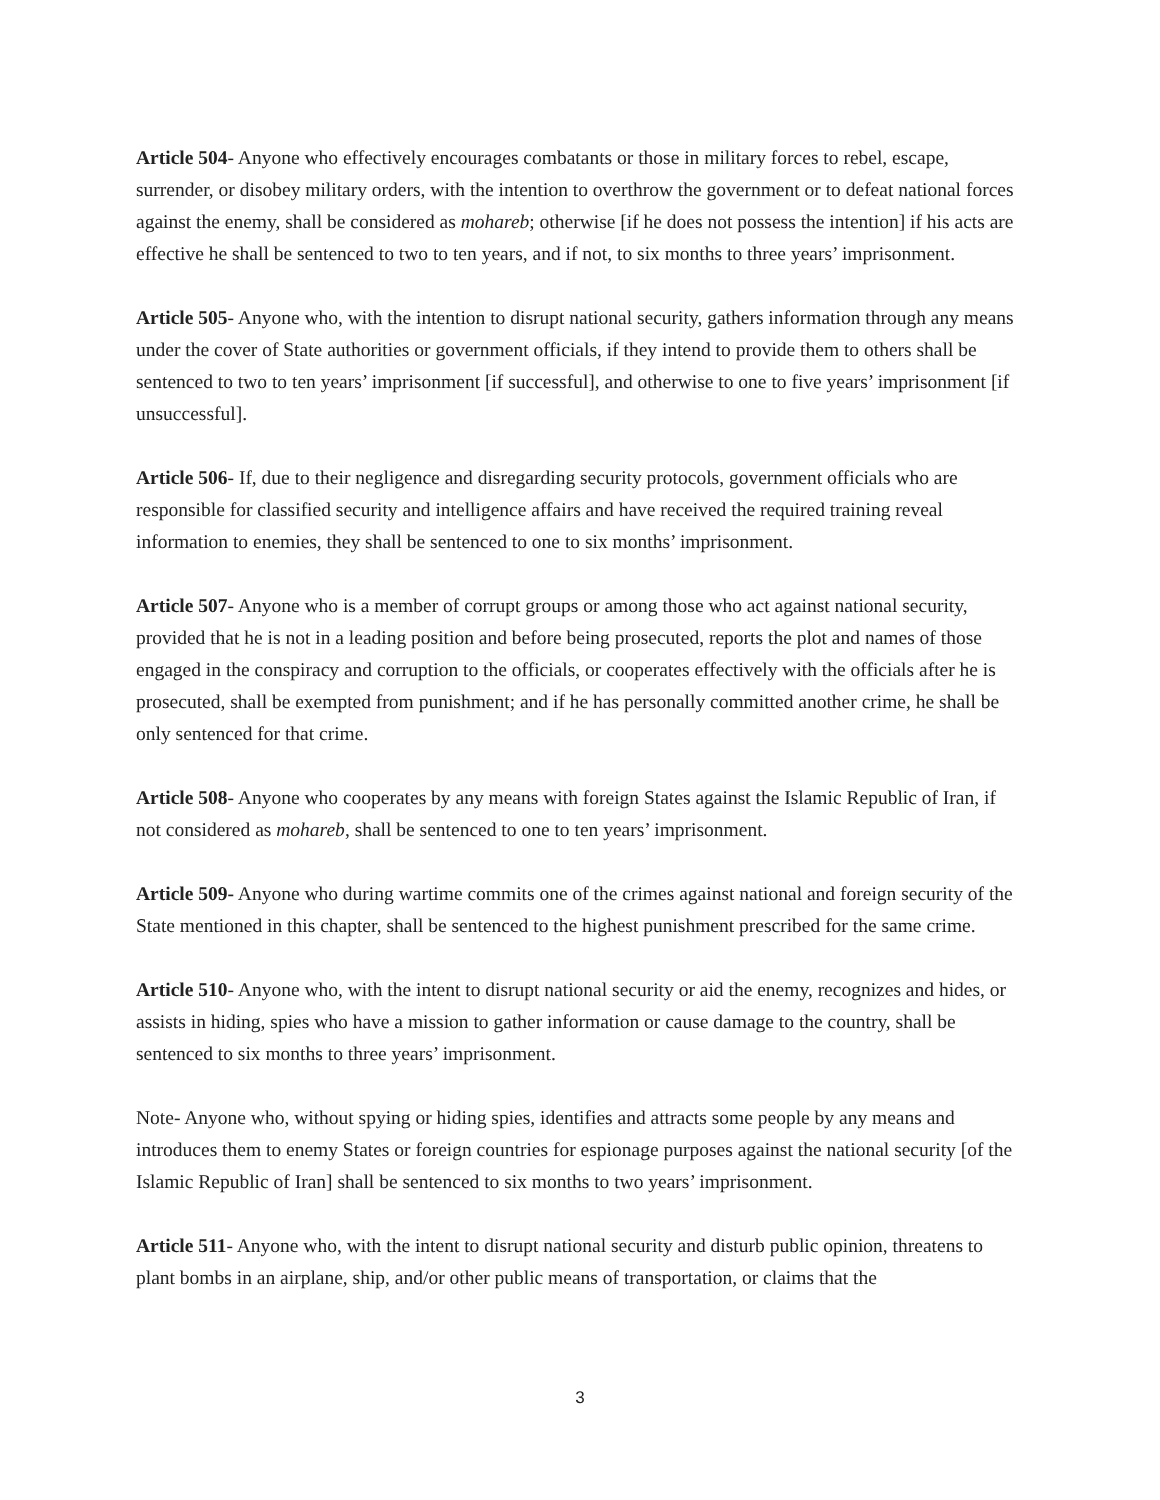Article 504- Anyone who effectively encourages combatants or those in military forces to rebel, escape, surrender, or disobey military orders, with the intention to overthrow the government or to defeat national forces against the enemy, shall be considered as mohareb; otherwise [if he does not possess the intention] if his acts are effective he shall be sentenced to two to ten years, and if not, to six months to three years’ imprisonment.
Article 505- Anyone who, with the intention to disrupt national security, gathers information through any means under the cover of State authorities or government officials, if they intend to provide them to others shall be sentenced to two to ten years’ imprisonment [if successful], and otherwise to one to five years’ imprisonment [if unsuccessful].
Article 506- If, due to their negligence and disregarding security protocols, government officials who are responsible for classified security and intelligence affairs and have received the required training reveal information to enemies, they shall be sentenced to one to six months’ imprisonment.
Article 507- Anyone who is a member of corrupt groups or among those who act against national security, provided that he is not in a leading position and before being prosecuted, reports the plot and names of those engaged in the conspiracy and corruption to the officials, or cooperates effectively with the officials after he is prosecuted, shall be exempted from punishment; and if he has personally committed another crime, he shall be only sentenced for that crime.
Article 508- Anyone who cooperates by any means with foreign States against the Islamic Republic of Iran, if not considered as mohareb, shall be sentenced to one to ten years’ imprisonment.
Article 509- Anyone who during wartime commits one of the crimes against national and foreign security of the State mentioned in this chapter, shall be sentenced to the highest punishment prescribed for the same crime.
Article 510- Anyone who, with the intent to disrupt national security or aid the enemy, recognizes and hides, or assists in hiding, spies who have a mission to gather information or cause damage to the country, shall be sentenced to six months to three years’ imprisonment.
Note- Anyone who, without spying or hiding spies, identifies and attracts some people by any means and introduces them to enemy States or foreign countries for espionage purposes against the national security [of the Islamic Republic of Iran] shall be sentenced to six months to two years’ imprisonment.
Article 511- Anyone who, with the intent to disrupt national security and disturb public opinion, threatens to plant bombs in an airplane, ship, and/or other public means of transportation, or claims that the
3